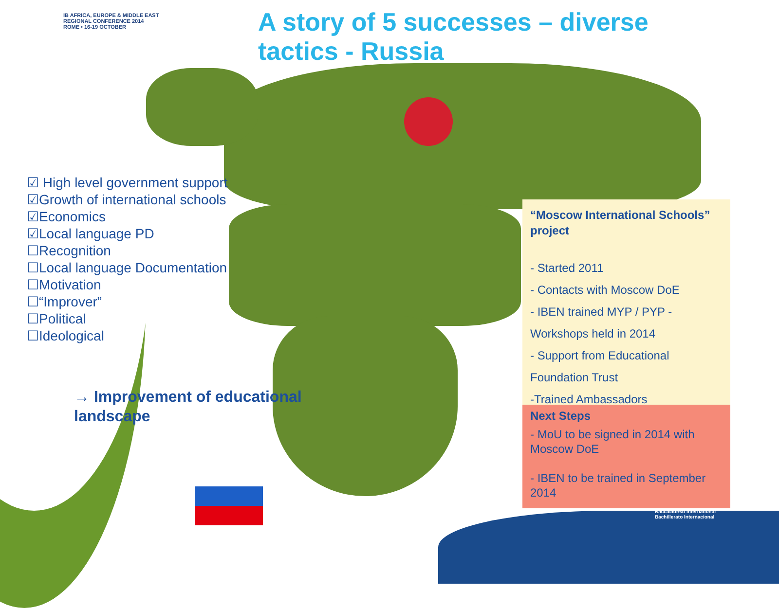IB AFRICA, EUROPE & MIDDLE EAST
REGIONAL CONFERENCE 2014
ROME • 16-19 OCTOBER
A story of 5 successes – diverse tactics - Russia
☑ High level government support
☑Growth of international schools
☑Economics
☑Local language PD
☐Recognition
☐Local language Documentation
☐Motivation
☐“Improver”
☐Political
☐Ideological
→ Improvement of educational
landscape
“Moscow International Schools” project
- Started 2011
- Contacts with Moscow DoE
- IBEN trained MYP / PYP -
Workshops held in 2014
- Support from Educational
Foundation Trust
-Trained Ambassadors
Next Steps
- MoU to be signed in 2014 with Moscow DoE
- IBEN to be trained in September 2014
Baccalauréat International
Bachillerato Internacional